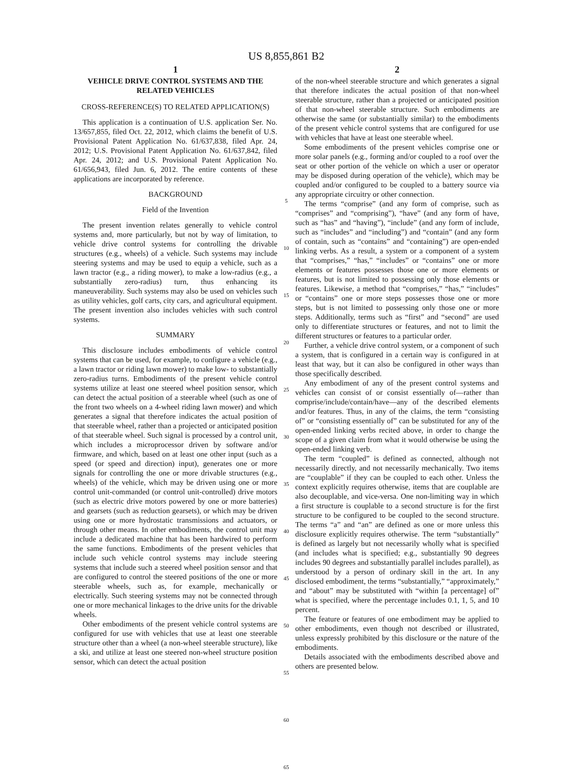US 8,855,861 B2
1
VEHICLE DRIVE CONTROL SYSTEMS AND THE RELATED VEHICLES
CROSS-REFERENCE(S) TO RELATED APPLICATION(S)
This application is a continuation of U.S. application Ser. No. 13/657,855, filed Oct. 22, 2012, which claims the benefit of U.S. Provisional Patent Application No. 61/637,838, filed Apr. 24, 2012; U.S. Provisional Patent Application No. 61/637,842, filed Apr. 24, 2012; and U.S. Provisional Patent Application No. 61/656,943, filed Jun. 6, 2012. The entire contents of these applications are incorporated by reference.
BACKGROUND
Field of the Invention
The present invention relates generally to vehicle control systems and, more particularly, but not by way of limitation, to vehicle drive control systems for controlling the drivable structures (e.g., wheels) of a vehicle. Such systems may include steering systems and may be used to equip a vehicle, such as a lawn tractor (e.g., a riding mower), to make a low-radius (e.g., a substantially zero-radius) turn, thus enhancing its maneuverability. Such systems may also be used on vehicles such as utility vehicles, golf carts, city cars, and agricultural equipment. The present invention also includes vehicles with such control systems.
SUMMARY
This disclosure includes embodiments of vehicle control systems that can be used, for example, to configure a vehicle (e.g., a lawn tractor or riding lawn mower) to make low- to substantially zero-radius turns. Embodiments of the present vehicle control systems utilize at least one steered wheel position sensor, which can detect the actual position of a steerable wheel (such as one of the front two wheels on a 4-wheel riding lawn mower) and which generates a signal that therefore indicates the actual position of that steerable wheel, rather than a projected or anticipated position of that steerable wheel. Such signal is processed by a control unit, which includes a microprocessor driven by software and/or firmware, and which, based on at least one other input (such as a speed (or speed and direction) input), generates one or more signals for controlling the one or more drivable structures (e.g., wheels) of the vehicle, which may be driven using one or more control unit-commanded (or control unit-controlled) drive motors (such as electric drive motors powered by one or more batteries) and gearsets (such as reduction gearsets), or which may be driven using one or more hydrostatic transmissions and actuators, or through other means. In other embodiments, the control unit may include a dedicated machine that has been hardwired to perform the same functions. Embodiments of the present vehicles that include such vehicle control systems may include steering systems that include such a steered wheel position sensor and that are configured to control the steered positions of the one or more steerable wheels, such as, for example, mechanically or electrically. Such steering systems may not be connected through one or more mechanical linkages to the drive units for the drivable wheels.
Other embodiments of the present vehicle control systems are configured for use with vehicles that use at least one steerable structure other than a wheel (a non-wheel steerable structure), like a ski, and utilize at least one steered non-wheel structure position sensor, which can detect the actual position
5
10
15
20
25
30
35
40
45
50
55
60
65
2
of the non-wheel steerable structure and which generates a signal that therefore indicates the actual position of that non-wheel steerable structure, rather than a projected or anticipated position of that non-wheel steerable structure. Such embodiments are otherwise the same (or substantially similar) to the embodiments of the present vehicle control systems that are configured for use with vehicles that have at least one steerable wheel.
Some embodiments of the present vehicles comprise one or more solar panels (e.g., forming and/or coupled to a roof over the seat or other portion of the vehicle on which a user or operator may be disposed during operation of the vehicle), which may be coupled and/or configured to be coupled to a battery source via any appropriate circuitry or other connection.
The terms “comprise” (and any form of comprise, such as “comprises” and “comprising”), “have” (and any form of have, such as “has” and “having”), “include” (and any form of include, such as “includes” and “including”) and “contain” (and any form of contain, such as “contains” and “containing”) are open-ended linking verbs. As a result, a system or a component of a system that “comprises,” “has,” “includes” or “contains” one or more elements or features possesses those one or more elements or features, but is not limited to possessing only those elements or features. Likewise, a method that “comprises,” “has,” “includes” or “contains” one or more steps possesses those one or more steps, but is not limited to possessing only those one or more steps. Additionally, terms such as “first” and “second” are used only to differentiate structures or features, and not to limit the different structures or features to a particular order.
Further, a vehicle drive control system, or a component of such a system, that is configured in a certain way is configured in at least that way, but it can also be configured in other ways than those specifically described.
Any embodiment of any of the present control systems and vehicles can consist of or consist essentially of—rather than comprise/include/contain/have—any of the described elements and/or features. Thus, in any of the claims, the term “consisting of” or “consisting essentially of” can be substituted for any of the open-ended linking verbs recited above, in order to change the scope of a given claim from what it would otherwise be using the open-ended linking verb.
The term “coupled” is defined as connected, although not necessarily directly, and not necessarily mechanically. Two items are “couplable” if they can be coupled to each other. Unless the context explicitly requires otherwise, items that are couplable are also decouplable, and vice-versa. One non-limiting way in which a first structure is couplable to a second structure is for the first structure to be configured to be coupled to the second structure. The terms “a” and “an” are defined as one or more unless this disclosure explicitly requires otherwise. The term “substantially” is defined as largely but not necessarily wholly what is specified (and includes what is specified; e.g., substantially 90 degrees includes 90 degrees and substantially parallel includes parallel), as understood by a person of ordinary skill in the art. In any disclosed embodiment, the terms “substantially,” “approximately,” and “about” may be substituted with “within [a percentage] of” what is specified, where the percentage includes 0.1, 1, 5, and 10 percent.
The feature or features of one embodiment may be applied to other embodiments, even though not described or illustrated, unless expressly prohibited by this disclosure or the nature of the embodiments.
Details associated with the embodiments described above and others are presented below.